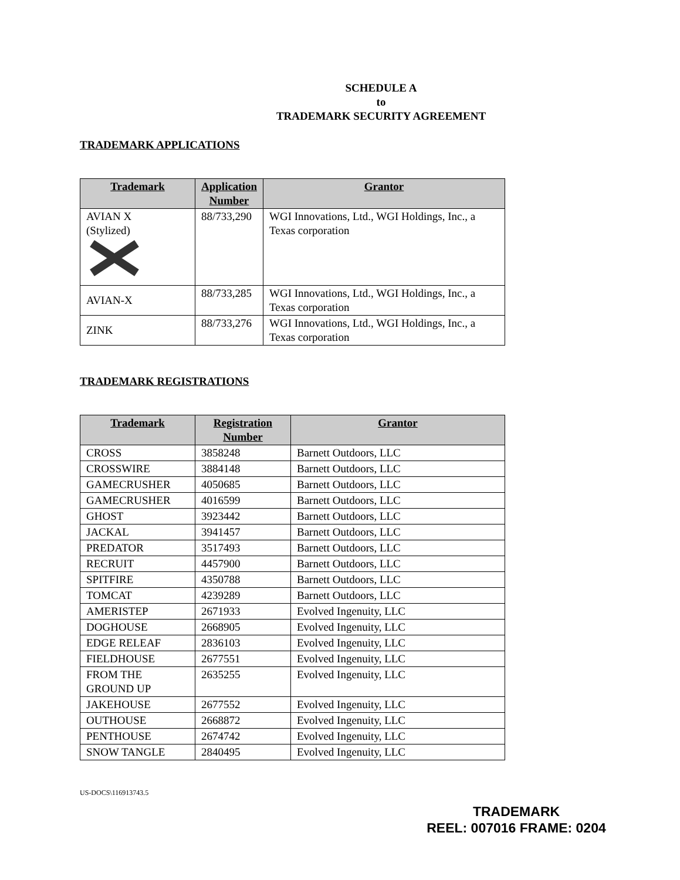SCHEDULE A
to
TRADEMARK SECURITY AGREEMENT
TRADEMARK APPLICATIONS
| Trademark | Application Number | Grantor |
| --- | --- | --- |
| AVIAN X (Stylized) | 88/733,290 | WGI Innovations, Ltd., WGI Holdings, Inc., a Texas corporation |
| AVIAN-X | 88/733,285 | WGI Innovations, Ltd., WGI Holdings, Inc., a Texas corporation |
| ZINK | 88/733,276 | WGI Innovations, Ltd., WGI Holdings, Inc., a Texas corporation |
TRADEMARK REGISTRATIONS
| Trademark | Registration Number | Grantor |
| --- | --- | --- |
| CROSS | 3858248 | Barnett Outdoors, LLC |
| CROSSWIRE | 3884148 | Barnett Outdoors, LLC |
| GAMECRUSHER | 4050685 | Barnett Outdoors, LLC |
| GAMECRUSHER | 4016599 | Barnett Outdoors, LLC |
| GHOST | 3923442 | Barnett Outdoors, LLC |
| JACKAL | 3941457 | Barnett Outdoors, LLC |
| PREDATOR | 3517493 | Barnett Outdoors, LLC |
| RECRUIT | 4457900 | Barnett Outdoors, LLC |
| SPITFIRE | 4350788 | Barnett Outdoors, LLC |
| TOMCAT | 4239289 | Barnett Outdoors, LLC |
| AMERISTEP | 2671933 | Evolved Ingenuity, LLC |
| DOGHOUSE | 2668905 | Evolved Ingenuity, LLC |
| EDGE RELEAF | 2836103 | Evolved Ingenuity, LLC |
| FIELDHOUSE | 2677551 | Evolved Ingenuity, LLC |
| FROM THE GROUND UP | 2635255 | Evolved Ingenuity, LLC |
| JAKEHOUSE | 2677552 | Evolved Ingenuity, LLC |
| OUTHOUSE | 2668872 | Evolved Ingenuity, LLC |
| PENTHOUSE | 2674742 | Evolved Ingenuity, LLC |
| SNOW TANGLE | 2840495 | Evolved Ingenuity, LLC |
US-DOCS\116913743.5
TRADEMARK
REEL: 007016 FRAME: 0204